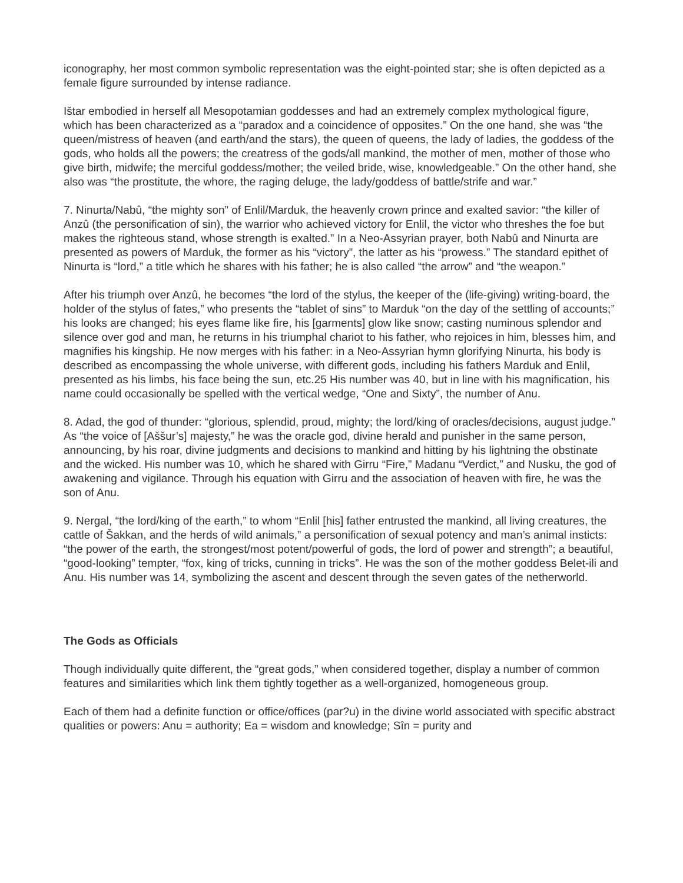iconography, her most common symbolic representation was the eight-pointed star; she is often depicted as a female figure surrounded by intense radiance.
Ištar embodied in herself all Mesopotamian goddesses and had an extremely complex mythological figure, which has been characterized as a “paradox and a coincidence of opposites.” On the one hand, she was “the queen/mistress of heaven (and earth/and the stars), the queen of queens, the lady of ladies, the goddess of the gods, who holds all the powers; the creatress of the gods/all mankind, the mother of men, mother of those who give birth, midwife; the merciful goddess/mother; the veiled bride, wise, knowledgeable.” On the other hand, she also was “the prostitute, the whore, the raging deluge, the lady/goddess of battle/strife and war.”
7. Ninurta/Nabû, “the mighty son” of Enlil/Marduk, the heavenly crown prince and exalted savior: “the killer of Anzû (the personification of sin), the warrior who achieved victory for Enlil, the victor who threshes the foe but makes the righteous stand, whose strength is exalted.” In a Neo-Assyrian prayer, both Nabû and Ninurta are presented as powers of Marduk, the former as his “victory”, the latter as his “prowess.” The standard epithet of Ninurta is “lord,” a title which he shares with his father; he is also called “the arrow” and “the weapon.”
After his triumph over Anzû, he becomes “the lord of the stylus, the keeper of the (life-giving) writing-board, the holder of the stylus of fates,” who presents the “tablet of sins” to Marduk “on the day of the settling of accounts;” his looks are changed; his eyes flame like fire, his [garments] glow like snow; casting numinous splendor and silence over god and man, he returns in his triumphal chariot to his father, who rejoices in him, blesses him, and magnifies his kingship. He now merges with his father: in a Neo-Assyrian hymn glorifying Ninurta, his body is described as encompassing the whole universe, with different gods, including his fathers Marduk and Enlil, presented as his limbs, his face being the sun, etc.25 His number was 40, but in line with his magnification, his name could occasionally be spelled with the vertical wedge, “One and Sixty”, the number of Anu.
8. Adad, the god of thunder: “glorious, splendid, proud, mighty; the lord/king of oracles/decisions, august judge.” As “the voice of [Aššur’s] majesty,” he was the oracle god, divine herald and punisher in the same person, announcing, by his roar, divine judgments and decisions to mankind and hitting by his lightning the obstinate and the wicked. His number was 10, which he shared with Girru “Fire,” Madanu “Verdict,” and Nusku, the god of awakening and vigilance. Through his equation with Girru and the association of heaven with fire, he was the son of Anu.
9. Nergal, “the lord/king of the earth,” to whom “Enlil [his] father entrusted the mankind, all living creatures, the cattle of Šakkan, and the herds of wild animals,” a personification of sexual potency and man’s animal insticts: “the power of the earth, the strongest/most potent/powerful of gods, the lord of power and strength”; a beautiful, “good-looking” tempter, “fox, king of tricks, cunning in tricks”. He was the son of the mother goddess Belet-ili and Anu. His number was 14, symbolizing the ascent and descent through the seven gates of the netherworld.
The Gods as Officials
Though individually quite different, the “great gods,” when considered together, display a number of common features and similarities which link them tightly together as a well-organized, homogeneous group.
Each of them had a definite function or office/offices (par?u) in the divine world associated with specific abstract qualities or powers: Anu = authority; Ea = wisdom and knowledge; Sîn = purity and